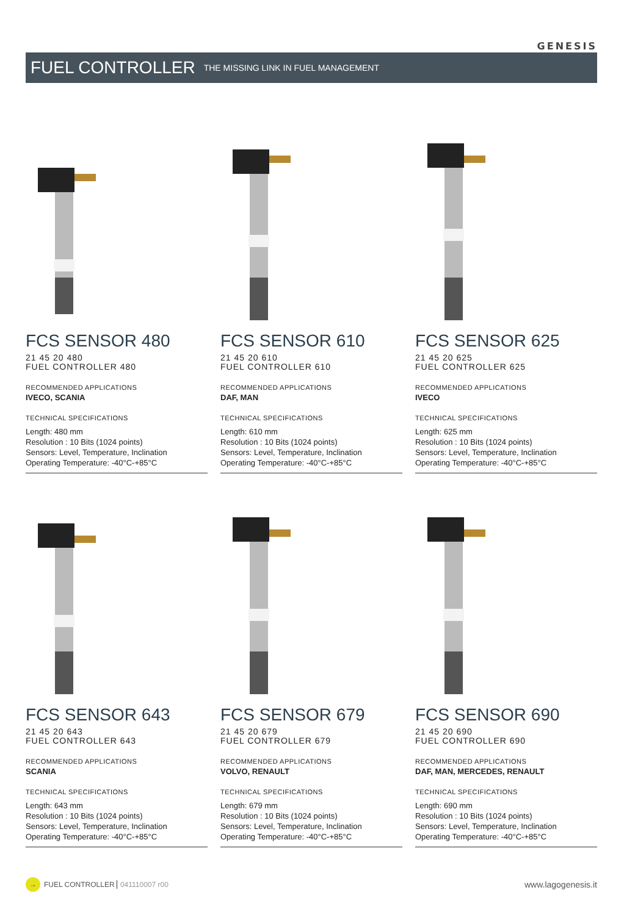GENESIS
FUEL CONTROLLER
THE MISSING LINK IN FUEL MANAGEMENT
FCS SENSOR 480
21 45 20 480
FUEL CONTROLLER 480
RECOMMENDED APPLICATIONS
IVECO, SCANIA
TECHNICAL SPECIFICATIONS
Length: 480 mm
Resolution : 10 Bits (1024 points)
Sensors: Level, Temperature, Inclination
Operating Temperature: -40°C-+85°C
FCS SENSOR 610
21 45 20 610
FUEL CONTROLLER 610
RECOMMENDED APPLICATIONS
DAF, MAN
TECHNICAL SPECIFICATIONS
Length: 610 mm
Resolution : 10 Bits (1024 points)
Sensors: Level, Temperature, Inclination
Operating Temperature: -40°C-+85°C
FCS SENSOR 625
21 45 20 625
FUEL CONTROLLER 625
RECOMMENDED APPLICATIONS
IVECO
TECHNICAL SPECIFICATIONS
Length: 625 mm
Resolution : 10 Bits (1024 points)
Sensors: Level, Temperature, Inclination
Operating Temperature: -40°C-+85°C
FCS SENSOR 643
21 45 20 643
FUEL CONTROLLER 643
RECOMMENDED APPLICATIONS
SCANIA
TECHNICAL SPECIFICATIONS
Length: 643 mm
Resolution : 10 Bits (1024 points)
Sensors: Level, Temperature, Inclination
Operating Temperature: -40°C-+85°C
FCS SENSOR 679
21 45 20 679
FUEL CONTROLLER 679
RECOMMENDED APPLICATIONS
VOLVO, RENAULT
TECHNICAL SPECIFICATIONS
Length: 679 mm
Resolution : 10 Bits (1024 points)
Sensors: Level, Temperature, Inclination
Operating Temperature: -40°C-+85°C
FCS SENSOR 690
21 45 20 690
FUEL CONTROLLER 690
RECOMMENDED APPLICATIONS
DAF, MAN, MERCEDES, RENAULT
TECHNICAL SPECIFICATIONS
Length: 690 mm
Resolution : 10 Bits (1024 points)
Sensors: Level, Temperature, Inclination
Operating Temperature: -40°C-+85°C
→
FUEL CONTROLLER 041110007 r00 www.lagogenesis.it